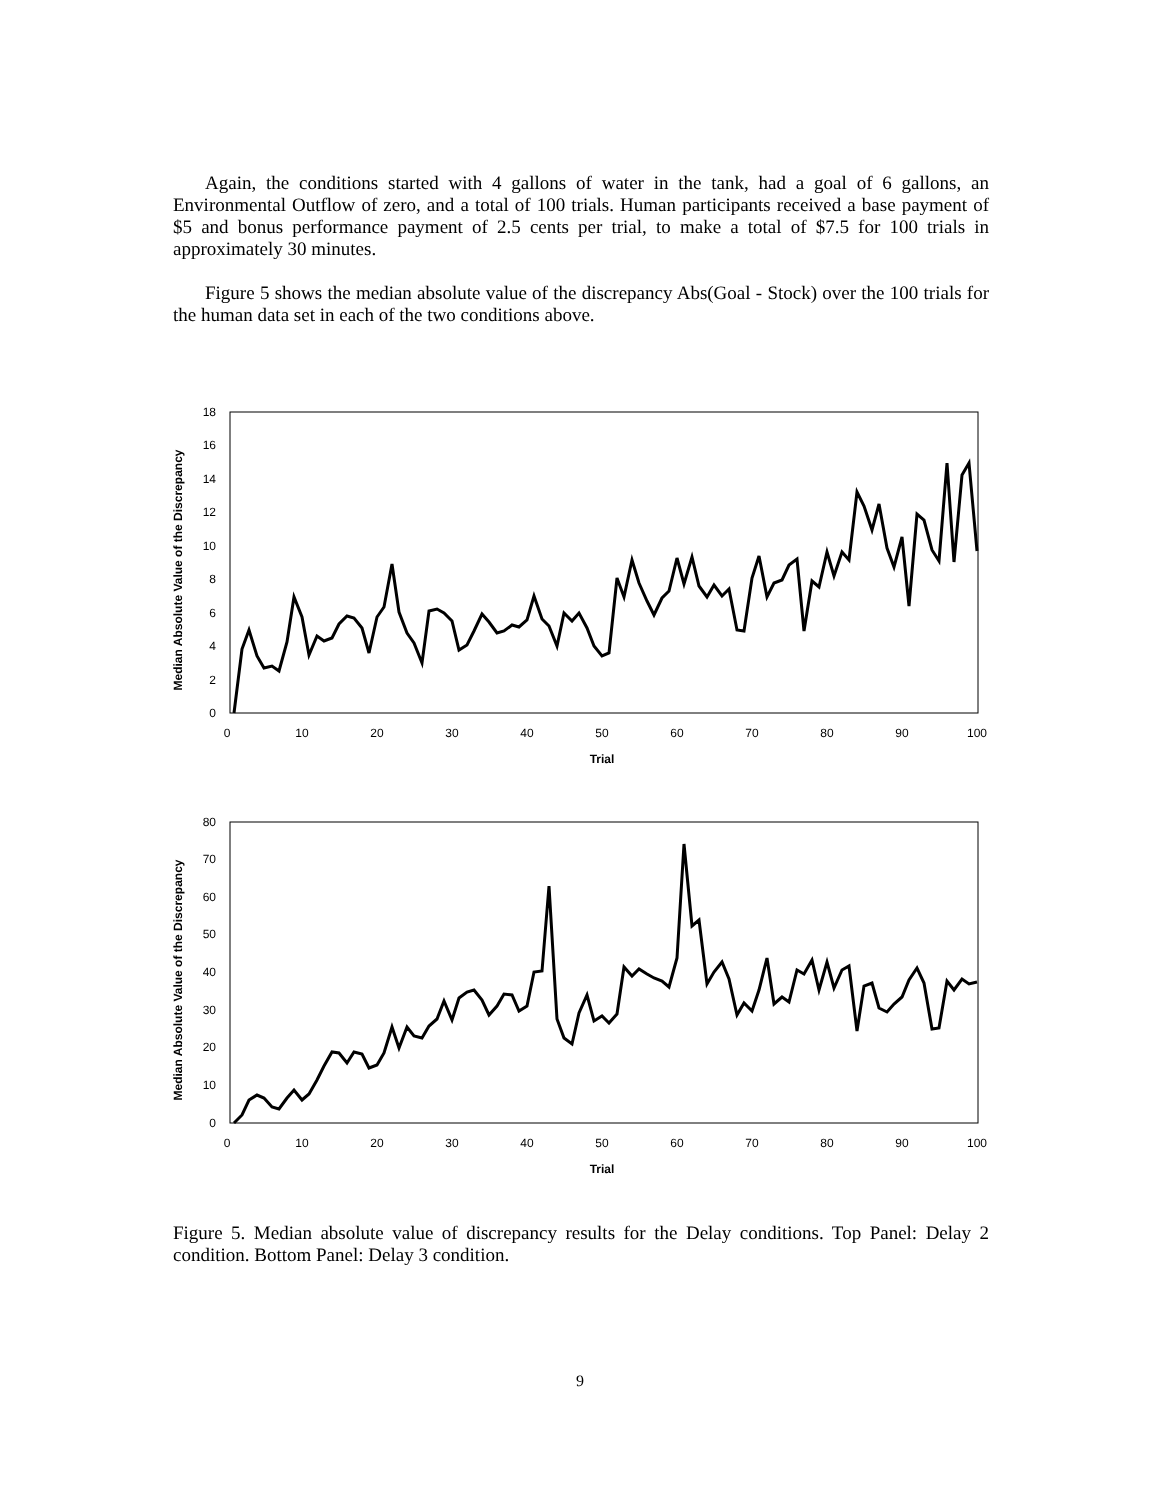Again, the conditions started with 4 gallons of water in the tank, had a goal of 6 gallons, an Environmental Outflow of zero, and a total of 100 trials. Human participants received a base payment of $5 and bonus performance payment of 2.5 cents per trial, to make a total of $7.5 for 100 trials in approximately 30 minutes.
Figure 5 shows the median absolute value of the discrepancy Abs(Goal - Stock) over the 100 trials for the human data set in each of the two conditions above.
Median Absolute Value of the Discrepancy
0
2
4
6
8
10
12
14
16
18
0
10
20
30
40
50
60
70
80
90
100
Trial
Median Absolute Value of the Discrepancy
0
10
20
30
40
50
60
70
80
0
10
20
30
40
50
60
70
80
90
100
Trial
Figure 5. Median absolute value of discrepancy results for the Delay conditions. Top Panel: Delay 2 condition. Bottom Panel: Delay 3 condition.
9